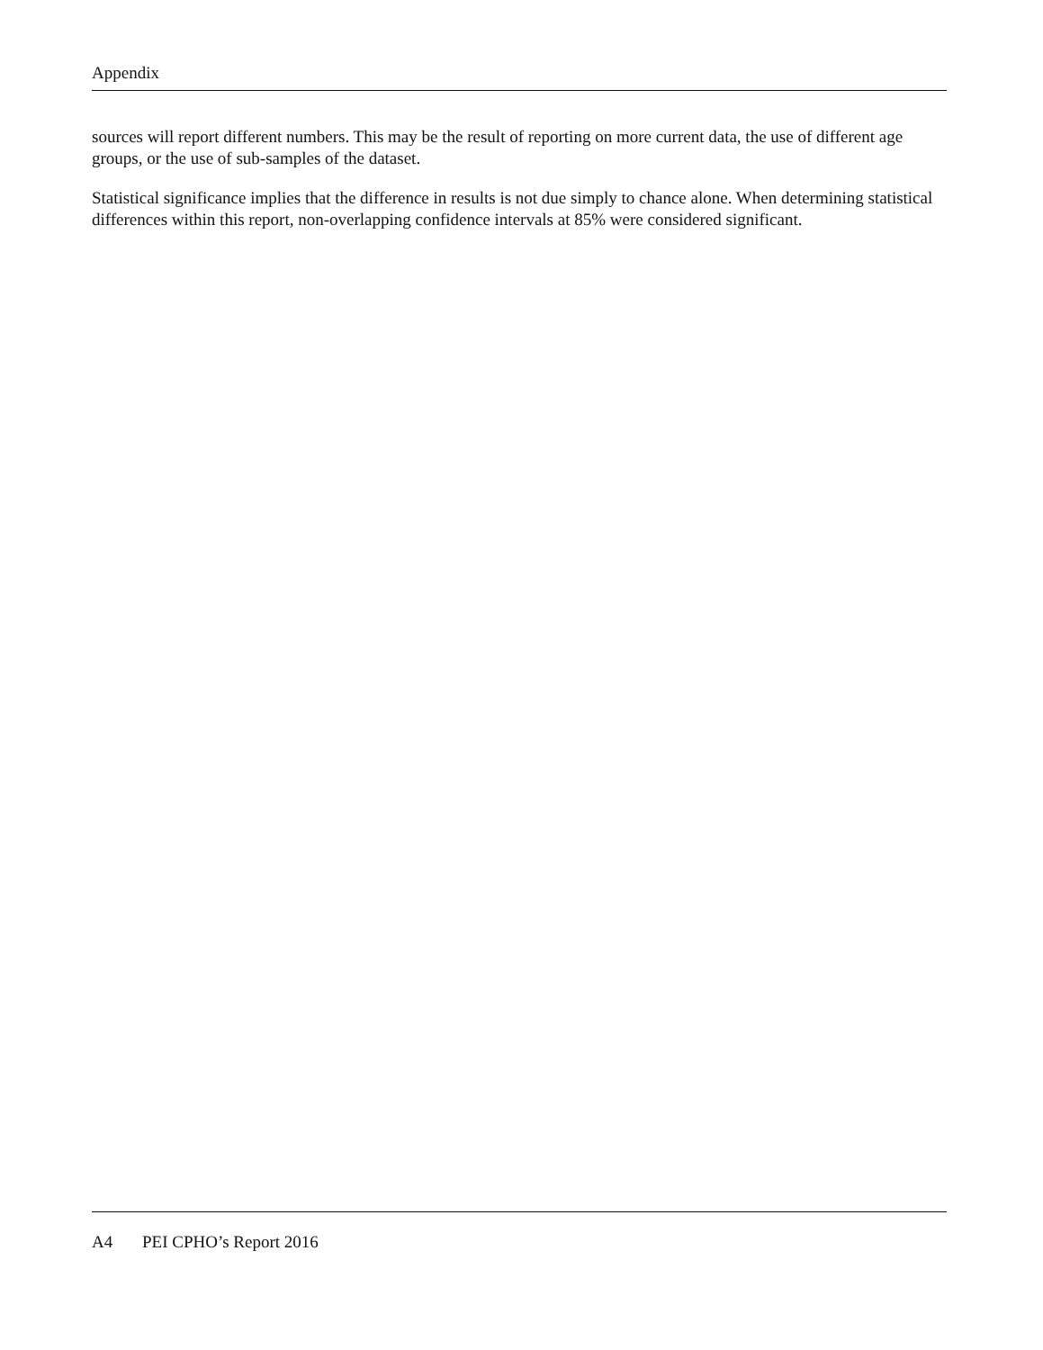Appendix
sources will report different numbers. This may be the result of reporting on more current data, the use of different age groups, or the use of sub-samples of the dataset.
Statistical significance implies that the difference in results is not due simply to chance alone. When determining statistical differences within this report, non-overlapping confidence intervals at 85% were considered significant.
A4 PEI CPHO’s Report 2016